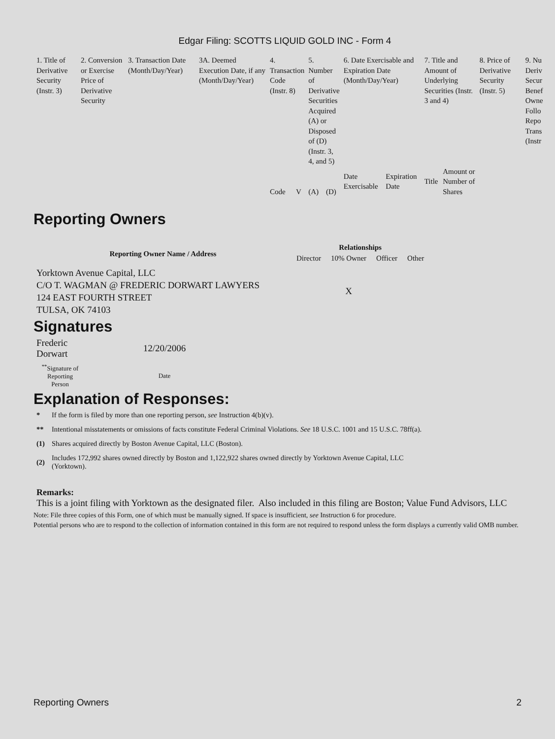Edgar Filing: SCOTTS LIQUID GOLD INC - Form 4
| 1. Title of Derivative Security (Instr. 3) | 2. Conversion or Exercise Price of Derivative Security | 3. Transaction Date (Month/Day/Year) | 3A. Deemed Execution Date, if any (Month/Day/Year) | 4. Transaction Code (Instr. 8) | | 5. Number of Derivative Securities Acquired (A) or Disposed of (D) (Instr. 3, 4, and 5) | | 6. Date Exercisable and Expiration Date (Month/Day/Year) | | 7. Title and Amount of Underlying Securities (Instr. 3 and 4) | | 8. Price of Derivative Security (Instr. 5) | 9. Nu Deriv Secur Benef Owne Follo Repo Trans (Instr |
| | | | | Code | V | (A) | (D) | Date Exercisable | Expiration Date | Title | Amount or Number of Shares | | |
Reporting Owners
| Reporting Owner Name / Address | Relationships | | | |
| --- | --- | --- | --- | --- |
| | Director | 10% Owner | Officer | Other |
| Yorktown Avenue Capital, LLC C/O T. WAGMAN @ FREDERIC DORWART LAWYERS 124 EAST FOURTH STREET TULSA, OK 74103 | | X | | |
Signatures
| Frederic Dorwart | 12/20/2006 |
| <sup>**</sup> Signature of Reporting Person | Date |
Explanation of Responses:
| * | If the form is filed by more than one reporting person, see Instruction 4(b)(v). |
| ** | Intentional misstatements or omissions of facts constitute Federal Criminal Violations. See 18 U.S.C. 1001 and 15 U.S.C. 78ff(a). |
| (1) | Shares acquired directly by Boston Avenue Capital, LLC (Boston). |
| (2) | Includes 172,992 shares owned directly by Boston and 1,122,922 shares owned directly by Yorktown Avenue Capital, LLC (Yorktown). |
Remarks:
This is a joint filing with Yorktown as the designated filer. Also included in this filing are Boston; Value Fund Advisors, LLC
Note: File three copies of this Form, one of which must be manually signed. If space is insufficient, see Instruction 6 for procedure.
Potential persons who are to respond to the collection of information contained in this form are not required to respond unless the form displays a currently valid OMB number.
Reporting Owners 2